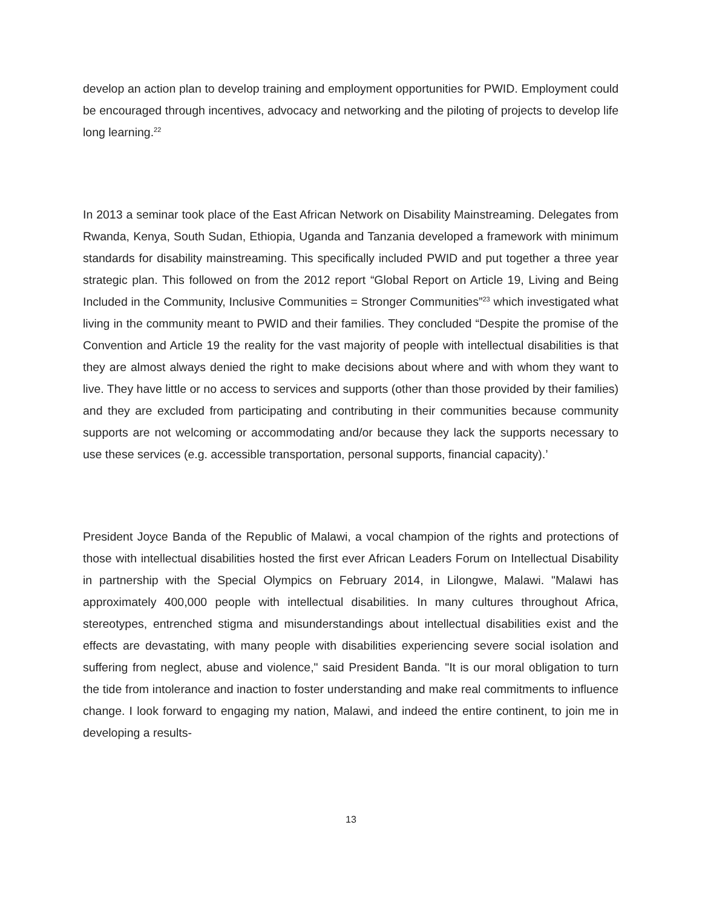develop an action plan to develop training and employment opportunities for PWID. Employment could be encouraged through incentives, advocacy and networking and the piloting of projects to develop life long learning.<sup>22</sup>
In 2013 a seminar took place of the East African Network on Disability Mainstreaming. Delegates from Rwanda, Kenya, South Sudan, Ethiopia, Uganda and Tanzania developed a framework with minimum standards for disability mainstreaming. This specifically included PWID and put together a three year strategic plan. This followed on from the 2012 report “Global Report on Article 19, Living and Being Included in the Community, Inclusive Communities = Stronger Communities”<sup>23</sup> which investigated what living in the community meant to PWID and their families. They concluded “Despite the promise of the Convention and Article 19 the reality for the vast majority of people with intellectual disabilities is that they are almost always denied the right to make decisions about where and with whom they want to live. They have little or no access to services and supports (other than those provided by their families) and they are excluded from participating and contributing in their communities because community supports are not welcoming or accommodating and/or because they lack the supports necessary to use these services (e.g. accessible transportation, personal supports, financial capacity).’
President Joyce Banda of the Republic of Malawi, a vocal champion of the rights and protections of those with intellectual disabilities hosted the first ever African Leaders Forum on Intellectual Disability in partnership with the Special Olympics on February 2014, in Lilongwe, Malawi. "Malawi has approximately 400,000 people with intellectual disabilities. In many cultures throughout Africa, stereotypes, entrenched stigma and misunderstandings about intellectual disabilities exist and the effects are devastating, with many people with disabilities experiencing severe social isolation and suffering from neglect, abuse and violence," said President Banda. "It is our moral obligation to turn the tide from intolerance and inaction to foster understanding and make real commitments to influence change. I look forward to engaging my nation, Malawi, and indeed the entire continent, to join me in developing a results-
13